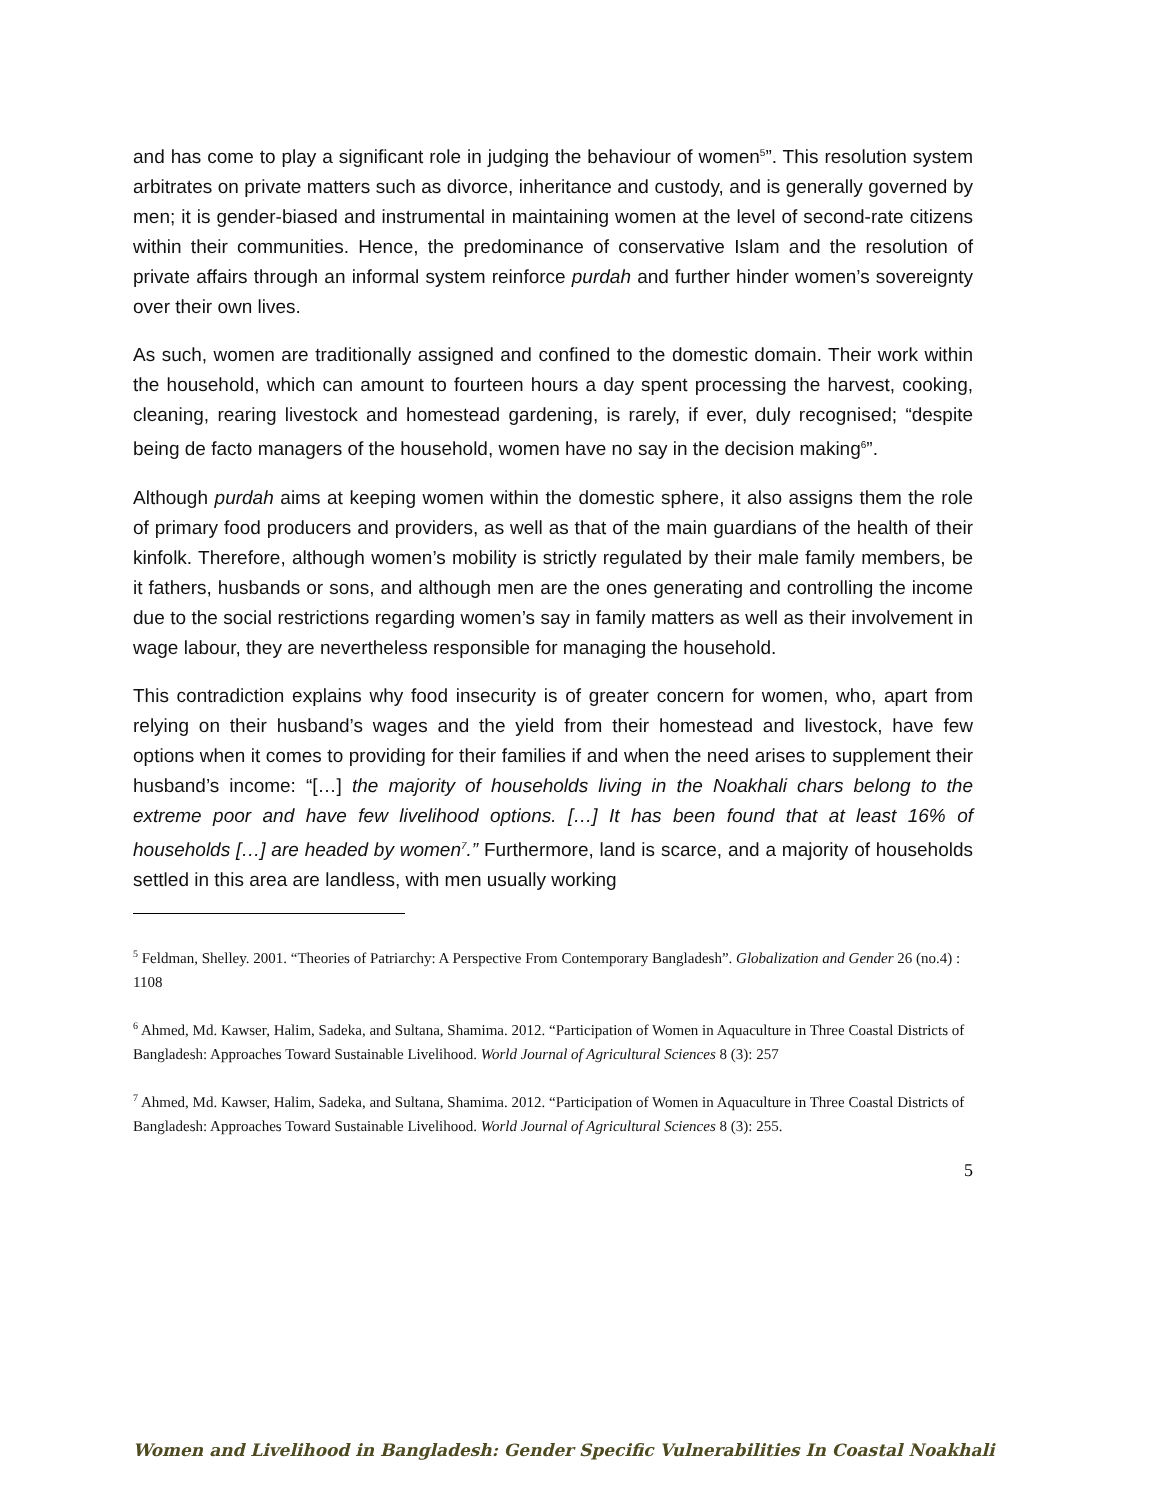and has come to play a significant role in judging the behaviour of women<sup>5</sup>”. This resolution system arbitrates on private matters such as divorce, inheritance and custody, and is generally governed by men; it is gender-biased and instrumental in maintaining women at the level of second-rate citizens within their communities. Hence, the predominance of conservative Islam and the resolution of private affairs through an informal system reinforce purdah and further hinder women’s sovereignty over their own lives.
As such, women are traditionally assigned and confined to the domestic domain. Their work within the household, which can amount to fourteen hours a day spent processing the harvest, cooking, cleaning, rearing livestock and homestead gardening, is rarely, if ever, duly recognised; “despite being de facto managers of the household, women have no say in the decision making<sup>6</sup>”.
Although purdah aims at keeping women within the domestic sphere, it also assigns them the role of primary food producers and providers, as well as that of the main guardians of the health of their kinfolk. Therefore, although women’s mobility is strictly regulated by their male family members, be it fathers, husbands or sons, and although men are the ones generating and controlling the income due to the social restrictions regarding women’s say in family matters as well as their involvement in wage labour, they are nevertheless responsible for managing the household.
This contradiction explains why food insecurity is of greater concern for women, who, apart from relying on their husband’s wages and the yield from their homestead and livestock, have few options when it comes to providing for their families if and when the need arises to supplement their husband’s income: “[…] the majority of households living in the Noakhali chars belong to the extreme poor and have few livelihood options. […] It has been found that at least 16% of households […] are headed by women<sup>7</sup>.” Furthermore, land is scarce, and a majority of households settled in this area are landless, with men usually working
<sup>5</sup> Feldman, Shelley. 2001. “Theories of Patriarchy: A Perspective From Contemporary Bangladesh”. Globalization and Gender 26 (no.4) : 1108
<sup>6</sup> Ahmed, Md. Kawser, Halim, Sadeka, and Sultana, Shamima. 2012. “Participation of Women in Aquaculture in Three Coastal Districts of Bangladesh: Approaches Toward Sustainable Livelihood. World Journal of Agricultural Sciences 8 (3): 257
<sup>7</sup> Ahmed, Md. Kawser, Halim, Sadeka, and Sultana, Shamima. 2012. “Participation of Women in Aquaculture in Three Coastal Districts of Bangladesh: Approaches Toward Sustainable Livelihood. World Journal of Agricultural Sciences 8 (3): 255.
5
Women and Livelihood in Bangladesh: Gender Specific Vulnerabilities In Coastal Noakhali